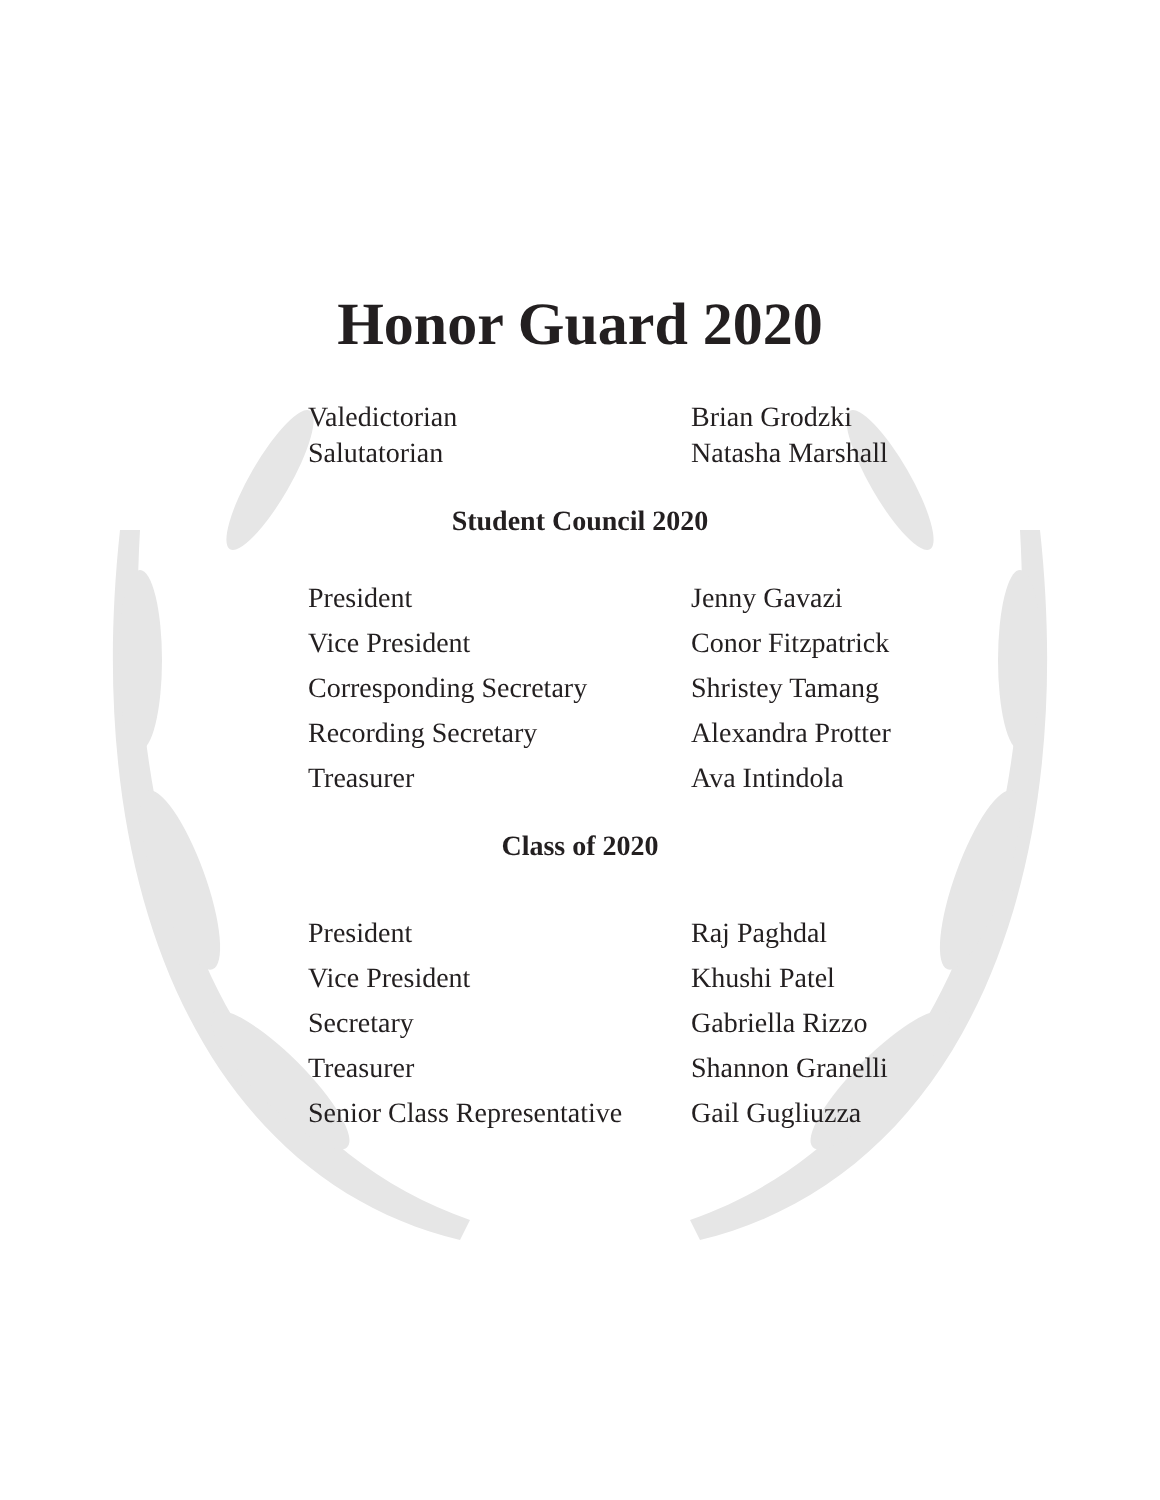Honor Guard 2020
| Valedictorian | Brian Grodzki |
| Salutatorian | Natasha Marshall |
Student Council 2020
| President | Jenny Gavazi |
| Vice President | Conor Fitzpatrick |
| Corresponding Secretary | Shristey Tamang |
| Recording Secretary | Alexandra Protter |
| Treasurer | Ava Intindola |
Class of 2020
| President | Raj Paghdal |
| Vice President | Khushi Patel |
| Secretary | Gabriella Rizzo |
| Treasurer | Shannon Granelli |
| Senior Class Representative | Gail Gugliuzza |